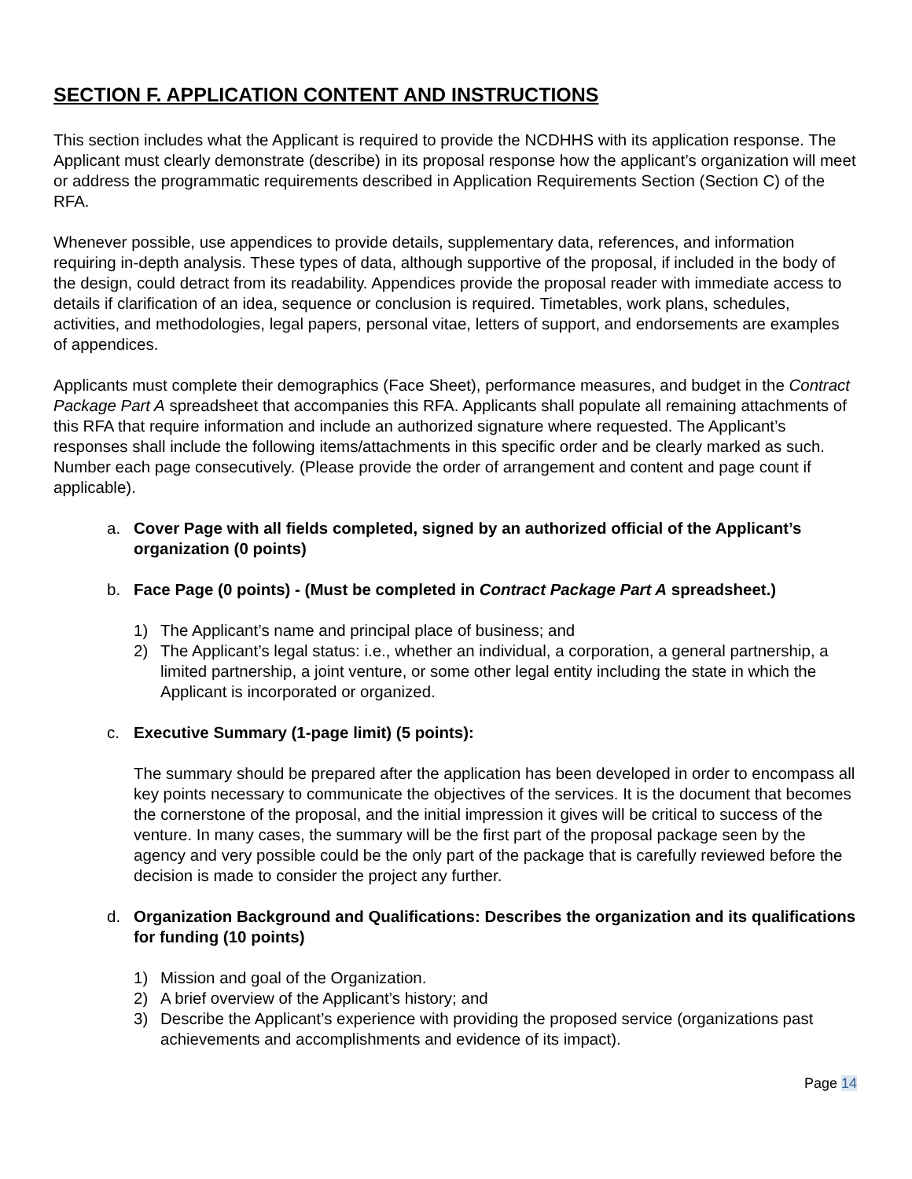SECTION F. APPLICATION CONTENT AND INSTRUCTIONS
This section includes what the Applicant is required to provide the NCDHHS with its application response. The Applicant must clearly demonstrate (describe) in its proposal response how the applicant’s organization will meet or address the programmatic requirements described in Application Requirements Section (Section C) of the RFA.
Whenever possible, use appendices to provide details, supplementary data, references, and information requiring in-depth analysis. These types of data, although supportive of the proposal, if included in the body of the design, could detract from its readability. Appendices provide the proposal reader with immediate access to details if clarification of an idea, sequence or conclusion is required. Timetables, work plans, schedules, activities, and methodologies, legal papers, personal vitae, letters of support, and endorsements are examples of appendices.
Applicants must complete their demographics (Face Sheet), performance measures, and budget in the Contract Package Part A spreadsheet that accompanies this RFA. Applicants shall populate all remaining attachments of this RFA that require information and include an authorized signature where requested. The Applicant’s responses shall include the following items/attachments in this specific order and be clearly marked as such. Number each page consecutively. (Please provide the order of arrangement and content and page count if applicable).
a. Cover Page with all fields completed, signed by an authorized official of the Applicant’s organization (0 points)
b. Face Page (0 points) - (Must be completed in Contract Package Part A spreadsheet.)
1) The Applicant’s name and principal place of business; and
2) The Applicant’s legal status: i.e., whether an individual, a corporation, a general partnership, a limited partnership, a joint venture, or some other legal entity including the state in which the Applicant is incorporated or organized.
c. Executive Summary (1-page limit) (5 points):
The summary should be prepared after the application has been developed in order to encompass all key points necessary to communicate the objectives of the services. It is the document that becomes the cornerstone of the proposal, and the initial impression it gives will be critical to success of the venture. In many cases, the summary will be the first part of the proposal package seen by the agency and very possible could be the only part of the package that is carefully reviewed before the decision is made to consider the project any further.
d. Organization Background and Qualifications: Describes the organization and its qualifications for funding (10 points)
1) Mission and goal of the Organization.
2) A brief overview of the Applicant’s history; and
3) Describe the Applicant’s experience with providing the proposed service (organizations past achievements and accomplishments and evidence of its impact).
Page 14